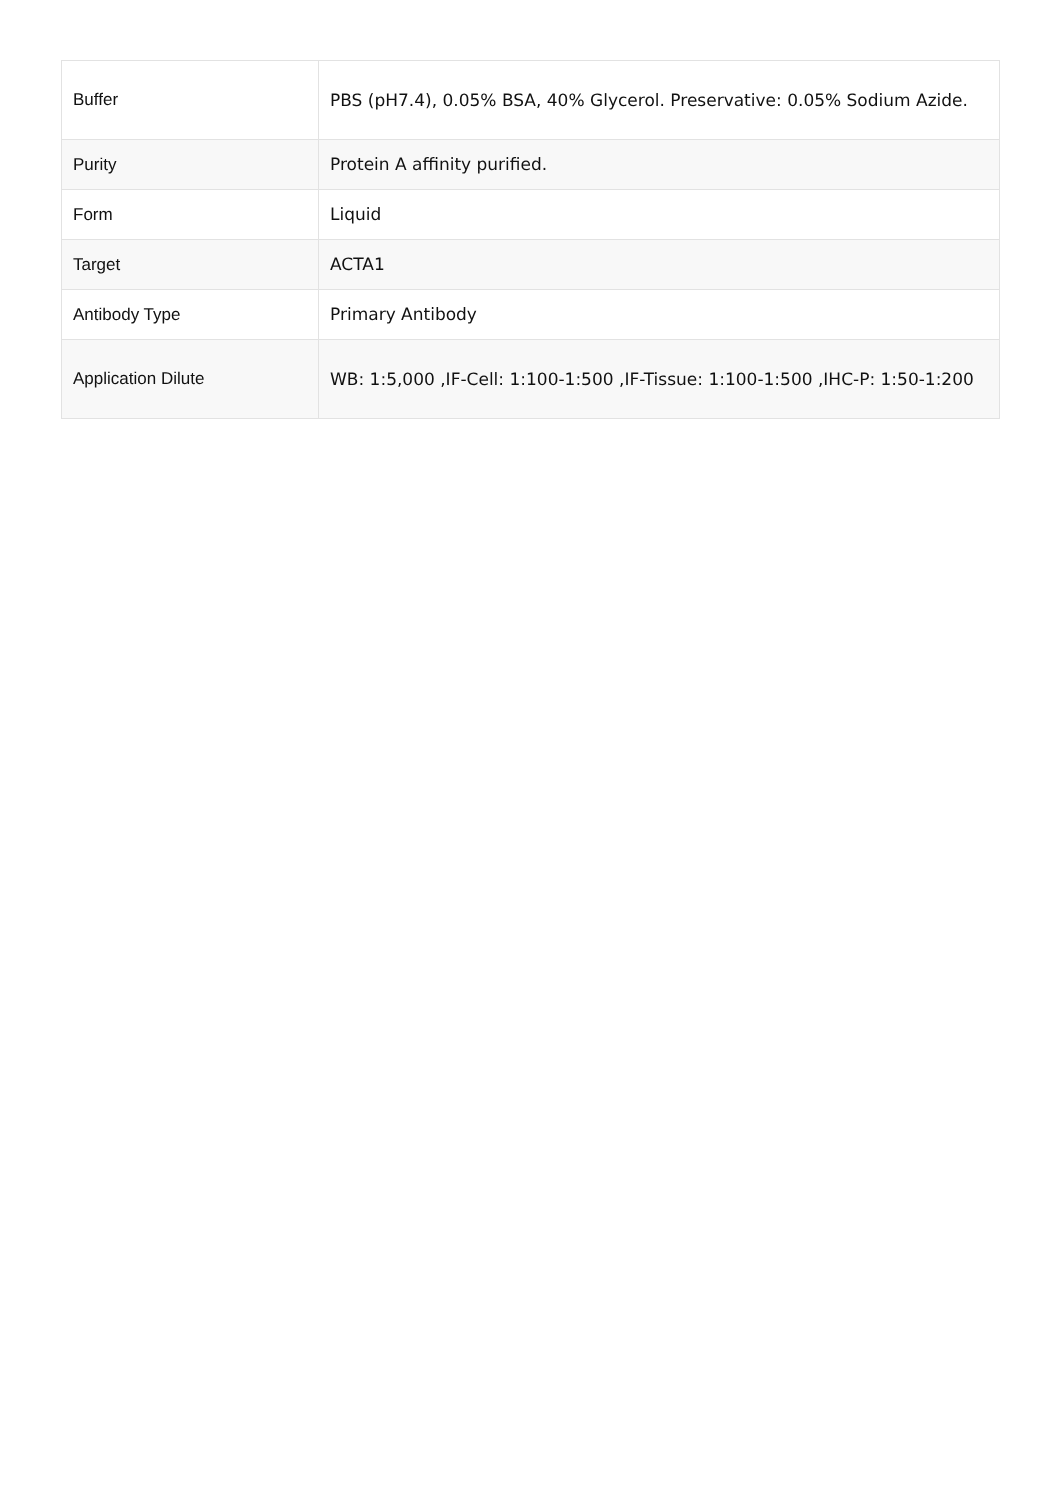| Buffer | PBS (pH7.4), 0.05% BSA, 40% Glycerol. Preservative: 0.05% Sodium Azide. |
| Purity | Protein A affinity purified. |
| Form | Liquid |
| Target | ACTA1 |
| Antibody Type | Primary Antibody |
| Application Dilute | WB: 1:5,000 ,IF-Cell: 1:100-1:500 ,IF-Tissue: 1:100-1:500 ,IHC-P: 1:50-1:200 |